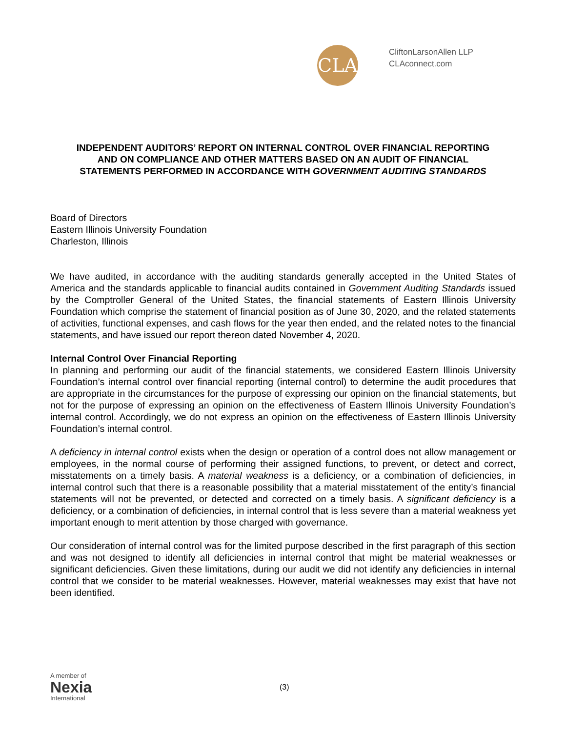CLA
CliftonLarsonAllen LLP
CLAconnect.com
INDEPENDENT AUDITORS’ REPORT ON INTERNAL CONTROL OVER FINANCIAL REPORTING
AND ON COMPLIANCE AND OTHER MATTERS BASED ON AN AUDIT OF FINANCIAL
STATEMENTS PERFORMED IN ACCORDANCE WITH GOVERNMENT AUDITING STANDARDS
Board of Directors
Eastern Illinois University Foundation
Charleston, Illinois
We have audited, in accordance with the auditing standards generally accepted in the United States of America and the standards applicable to financial audits contained in Government Auditing Standards issued by the Comptroller General of the United States, the financial statements of Eastern Illinois University Foundation which comprise the statement of financial position as of June 30, 2020, and the related statements of activities, functional expenses, and cash flows for the year then ended, and the related notes to the financial statements, and have issued our report thereon dated November 4, 2020.
Internal Control Over Financial Reporting
In planning and performing our audit of the financial statements, we considered Eastern Illinois University Foundation’s internal control over financial reporting (internal control) to determine the audit procedures that are appropriate in the circumstances for the purpose of expressing our opinion on the financial statements, but not for the purpose of expressing an opinion on the effectiveness of Eastern Illinois University Foundation’s internal control. Accordingly, we do not express an opinion on the effectiveness of Eastern Illinois University Foundation’s internal control.
A deficiency in internal control exists when the design or operation of a control does not allow management or employees, in the normal course of performing their assigned functions, to prevent, or detect and correct, misstatements on a timely basis. A material weakness is a deficiency, or a combination of deficiencies, in internal control such that there is a reasonable possibility that a material misstatement of the entity’s financial statements will not be prevented, or detected and corrected on a timely basis. A significant deficiency is a deficiency, or a combination of deficiencies, in internal control that is less severe than a material weakness yet important enough to merit attention by those charged with governance.
Our consideration of internal control was for the limited purpose described in the first paragraph of this section and was not designed to identify all deficiencies in internal control that might be material weaknesses or significant deficiencies. Given these limitations, during our audit we did not identify any deficiencies in internal control that we consider to be material weaknesses. However, material weaknesses may exist that have not been identified.
A member of
Nexia
International
(3)